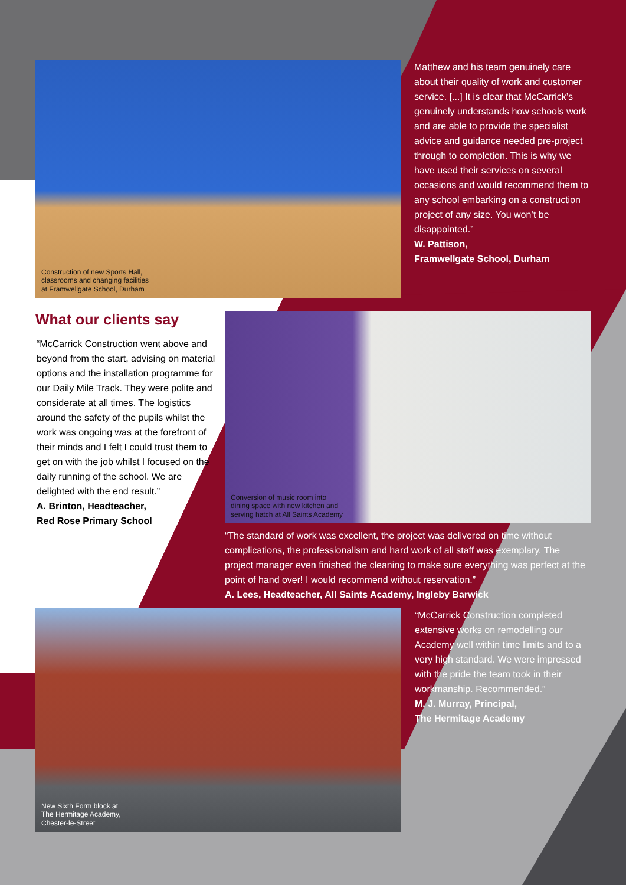Construction of new Sports Hall,
classrooms and changing facilities
at Framwellgate School, Durham
Matthew and his team genuinely care about their quality of work and customer service. [...] It is clear that McCarrick’s genuinely understands how schools work and are able to provide the specialist advice and guidance needed pre-project through to completion. This is why we have used their services on several occasions and would recommend them to any school embarking on a construction project of any size. You won’t be disappointed.”
W. Pattison,
Framwellgate School, Durham
What our clients say
“McCarrick Construction went above and beyond from the start, advising on material options and the installation programme for our Daily Mile Track. They were polite and considerate at all times. The logistics around the safety of the pupils whilst the work was ongoing was at the forefront of their minds and I felt I could trust them to get on with the job whilst I focused on the daily running of the school. We are delighted with the end result.”
A. Brinton, Headteacher,
Red Rose Primary School
Conversion of music room into
dining space with new kitchen and
serving hatch at All Saints Academy
“The standard of work was excellent, the project was delivered on time without complications, the professionalism and hard work of all staff was exemplary. The project manager even finished the cleaning to make sure everything was perfect at the point of hand over! I would recommend without reservation.”
A. Lees, Headteacher, All Saints Academy, Ingleby Barwick
New Sixth Form block at
The Hermitage Academy,
Chester-le-Street
“McCarrick Construction completed extensive works on remodelling our Academy well within time limits and to a very high standard. We were impressed with the pride the team took in their workmanship. Recommended.”
M. J. Murray, Principal,
The Hermitage Academy